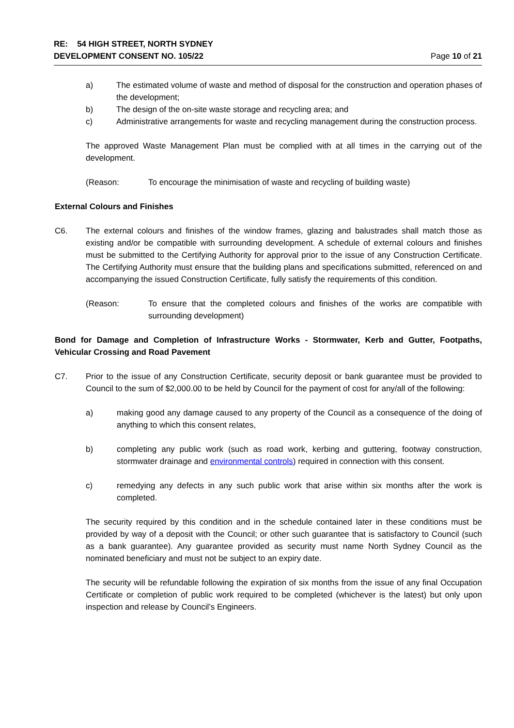RE: 54 HIGH STREET, NORTH SYDNEY
DEVELOPMENT CONSENT NO. 105/22
Page 10 of 21
a) The estimated volume of waste and method of disposal for the construction and operation phases of the development;
b) The design of the on-site waste storage and recycling area; and
c) Administrative arrangements for waste and recycling management during the construction process.
The approved Waste Management Plan must be complied with at all times in the carrying out of the development.
(Reason: To encourage the minimisation of waste and recycling of building waste)
External Colours and Finishes
C6. The external colours and finishes of the window frames, glazing and balustrades shall match those as existing and/or be compatible with surrounding development. A schedule of external colours and finishes must be submitted to the Certifying Authority for approval prior to the issue of any Construction Certificate. The Certifying Authority must ensure that the building plans and specifications submitted, referenced on and accompanying the issued Construction Certificate, fully satisfy the requirements of this condition.
(Reason: To ensure that the completed colours and finishes of the works are compatible with surrounding development)
Bond for Damage and Completion of Infrastructure Works - Stormwater, Kerb and Gutter, Footpaths, Vehicular Crossing and Road Pavement
C7. Prior to the issue of any Construction Certificate, security deposit or bank guarantee must be provided to Council to the sum of $2,000.00 to be held by Council for the payment of cost for any/all of the following:
a) making good any damage caused to any property of the Council as a consequence of the doing of anything to which this consent relates,
b) completing any public work (such as road work, kerbing and guttering, footway construction, stormwater drainage and environmental controls) required in connection with this consent.
c) remedying any defects in any such public work that arise within six months after the work is completed.
The security required by this condition and in the schedule contained later in these conditions must be provided by way of a deposit with the Council; or other such guarantee that is satisfactory to Council (such as a bank guarantee). Any guarantee provided as security must name North Sydney Council as the nominated beneficiary and must not be subject to an expiry date.
The security will be refundable following the expiration of six months from the issue of any final Occupation Certificate or completion of public work required to be completed (whichever is the latest) but only upon inspection and release by Council’s Engineers.